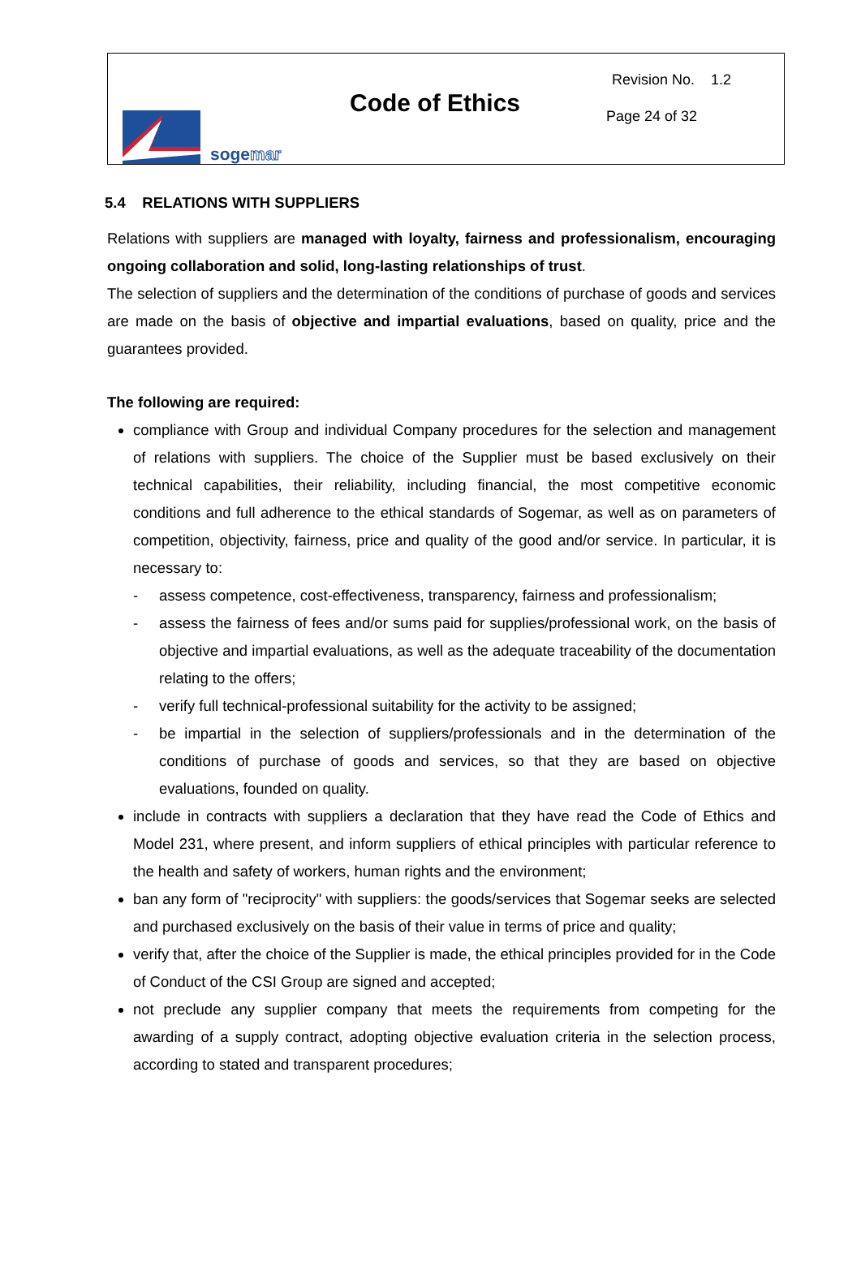sogemar
Code of Ethics
Revision No. 1.2
Page 24 of 32
5.4 RELATIONS WITH SUPPLIERS
Relations with suppliers are managed with loyalty, fairness and professionalism, encouraging ongoing collaboration and solid, long-lasting relationships of trust.
The selection of suppliers and the determination of the conditions of purchase of goods and services are made on the basis of objective and impartial evaluations, based on quality, price and the guarantees provided.
The following are required:
compliance with Group and individual Company procedures for the selection and management of relations with suppliers. The choice of the Supplier must be based exclusively on their technical capabilities, their reliability, including financial, the most competitive economic conditions and full adherence to the ethical standards of Sogemar, as well as on parameters of competition, objectivity, fairness, price and quality of the good and/or service. In particular, it is necessary to:
- assess competence, cost-effectiveness, transparency, fairness and professionalism;
- assess the fairness of fees and/or sums paid for supplies/professional work, on the basis of objective and impartial evaluations, as well as the adequate traceability of the documentation relating to the offers;
- verify full technical-professional suitability for the activity to be assigned;
- be impartial in the selection of suppliers/professionals and in the determination of the conditions of purchase of goods and services, so that they are based on objective evaluations, founded on quality.
include in contracts with suppliers a declaration that they have read the Code of Ethics and Model 231, where present, and inform suppliers of ethical principles with particular reference to the health and safety of workers, human rights and the environment;
ban any form of "reciprocity" with suppliers: the goods/services that Sogemar seeks are selected and purchased exclusively on the basis of their value in terms of price and quality;
verify that, after the choice of the Supplier is made, the ethical principles provided for in the Code of Conduct of the CSI Group are signed and accepted;
not preclude any supplier company that meets the requirements from competing for the awarding of a supply contract, adopting objective evaluation criteria in the selection process, according to stated and transparent procedures;